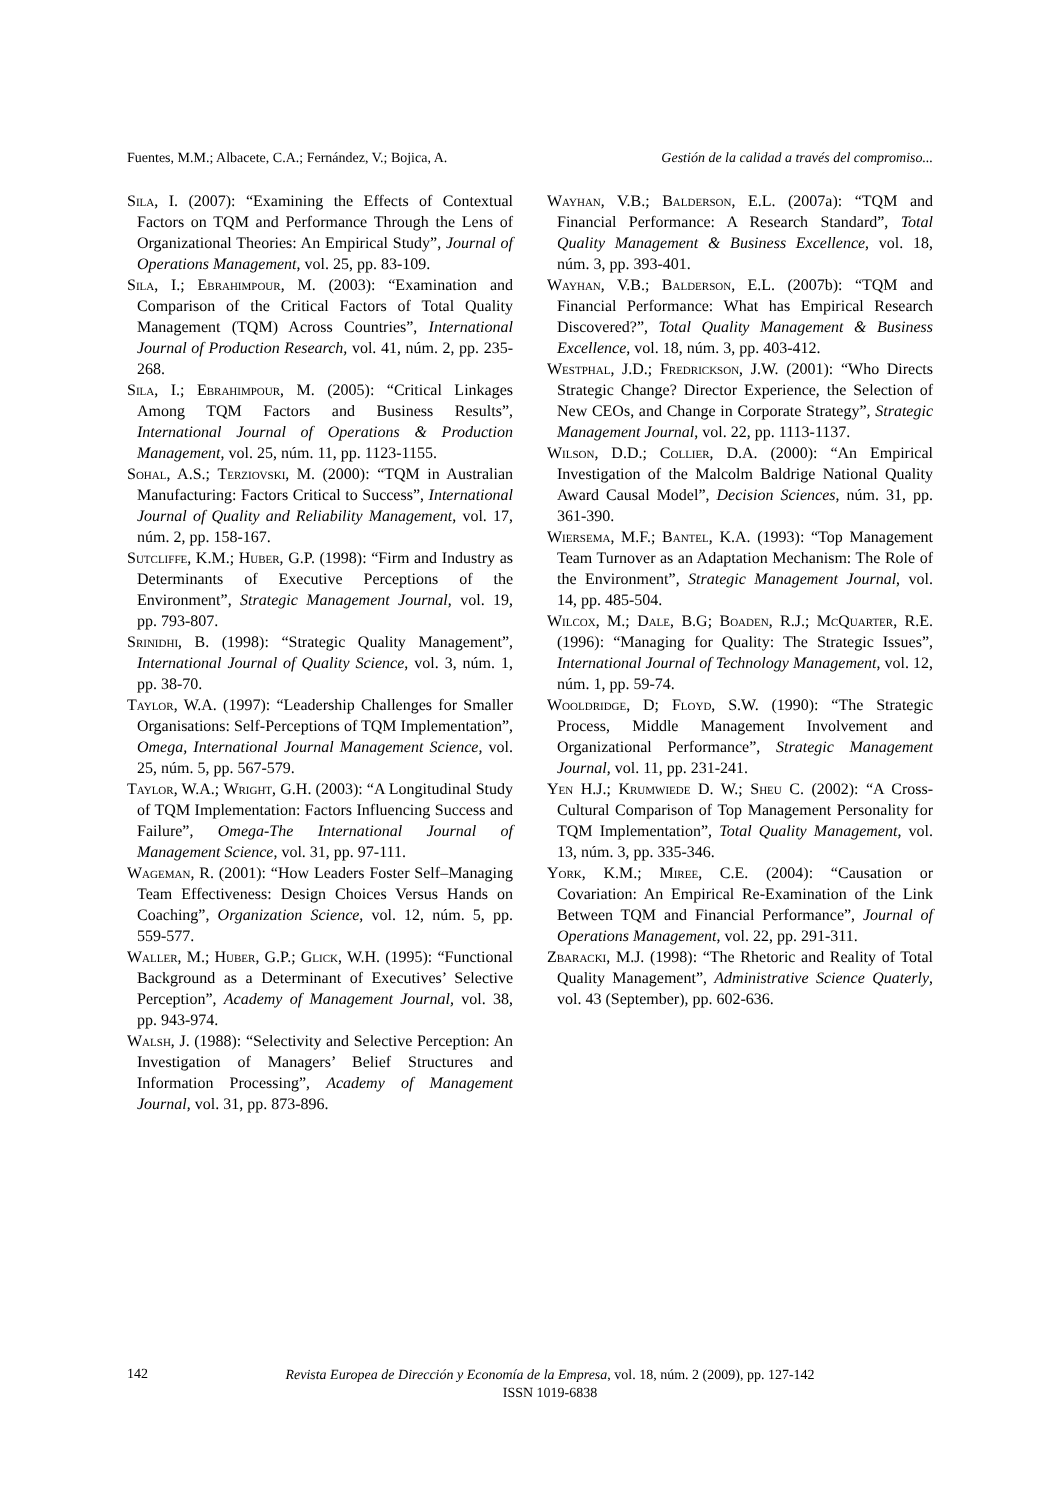Fuentes, M.M.; Albacete, C.A.; Fernández, V.; Bojica, A. Gestión de la calidad a través del compromiso...
Sila, I. (2007): “Examining the Effects of Contextual Factors on TQM and Performance Through the Lens of Organizational Theories: An Empirical Study”, Journal of Operations Management, vol. 25, pp. 83-109.
Sila, I.; Ebrahimpour, M. (2003): “Examination and Comparison of the Critical Factors of Total Quality Management (TQM) Across Countries”, International Journal of Production Research, vol. 41, núm. 2, pp. 235-268.
Sila, I.; Ebrahimpour, M. (2005): “Critical Linkages Among TQM Factors and Business Results”, International Journal of Operations & Production Management, vol. 25, núm. 11, pp. 1123-1155.
Sohal, A.S.; Terziovski, M. (2000): “TQM in Australian Manufacturing: Factors Critical to Success”, International Journal of Quality and Reliability Management, vol. 17, núm. 2, pp. 158-167.
Sutcliffe, K.M.; Huber, G.P. (1998): “Firm and Industry as Determinants of Executive Perceptions of the Environment”, Strategic Management Journal, vol. 19, pp. 793-807.
Srinidhi, B. (1998): “Strategic Quality Management”, International Journal of Quality Science, vol. 3, núm. 1, pp. 38-70.
Taylor, W.A. (1997): “Leadership Challenges for Smaller Organisations: Self-Perceptions of TQM Implementation”, Omega, International Journal Management Science, vol. 25, núm. 5, pp. 567-579.
Taylor, W.A.; Wright, G.H. (2003): “A Longitudinal Study of TQM Implementation: Factors Influencing Success and Failure”, Omega-The International Journal of Management Science, vol. 31, pp. 97-111.
Wageman, R. (2001): “How Leaders Foster Self–Managing Team Effectiveness: Design Choices Versus Hands on Coaching”, Organization Science, vol. 12, núm. 5, pp. 559-577.
Waller, M.; Huber, G.P.; Glick, W.H. (1995): “Functional Background as a Determinant of Executives’ Selective Perception”, Academy of Management Journal, vol. 38, pp. 943-974.
Walsh, J. (1988): “Selectivity and Selective Perception: An Investigation of Managers’ Belief Structures and Information Processing”, Academy of Management Journal, vol. 31, pp. 873-896.
Wayhan, V.B.; Balderson, E.L. (2007a): “TQM and Financial Performance: A Research Standard”, Total Quality Management & Business Excellence, vol. 18, núm. 3, pp. 393-401.
Wayhan, V.B.; Balderson, E.L. (2007b): “TQM and Financial Performance: What has Empirical Research Discovered?”, Total Quality Management & Business Excellence, vol. 18, núm. 3, pp. 403-412.
Westphal, J.D.; Fredrickson, J.W. (2001): “Who Directs Strategic Change? Director Experience, the Selection of New CEOs, and Change in Corporate Strategy”, Strategic Management Journal, vol. 22, pp. 1113-1137.
Wilson, D.D.; Collier, D.A. (2000): “An Empirical Investigation of the Malcolm Baldrige National Quality Award Causal Model”, Decision Sciences, núm. 31, pp. 361-390.
Wiersema, M.F.; Bantel, K.A. (1993): “Top Management Team Turnover as an Adaptation Mechanism: The Role of the Environment”, Strategic Management Journal, vol. 14, pp. 485-504.
Wilcox, M.; Dale, B.G; Boaden, R.J.; McQuarter, R.E. (1996): “Managing for Quality: The Strategic Issues”, International Journal of Technology Management, vol. 12, núm. 1, pp. 59-74.
Wooldridge, D; Floyd, S.W. (1990): “The Strategic Process, Middle Management Involvement and Organizational Performance”, Strategic Management Journal, vol. 11, pp. 231-241.
Yen H.J.; Krumwiede D. W.; Sheu C. (2002): “A Cross-Cultural Comparison of Top Management Personality for TQM Implementation”, Total Quality Management, vol. 13, núm. 3, pp. 335-346.
York, K.M.; Miree, C.E. (2004): “Causation or Covariation: An Empirical Re-Examination of the Link Between TQM and Financial Performance”, Journal of Operations Management, vol. 22, pp. 291-311.
Zbaracki, M.J. (1998): “The Rhetoric and Reality of Total Quality Management”, Administrative Science Quaterly, vol. 43 (September), pp. 602-636.
142
Revista Europea de Dirección y Economía de la Empresa, vol. 18, núm. 2 (2009), pp. 127-142
ISSN 1019-6838